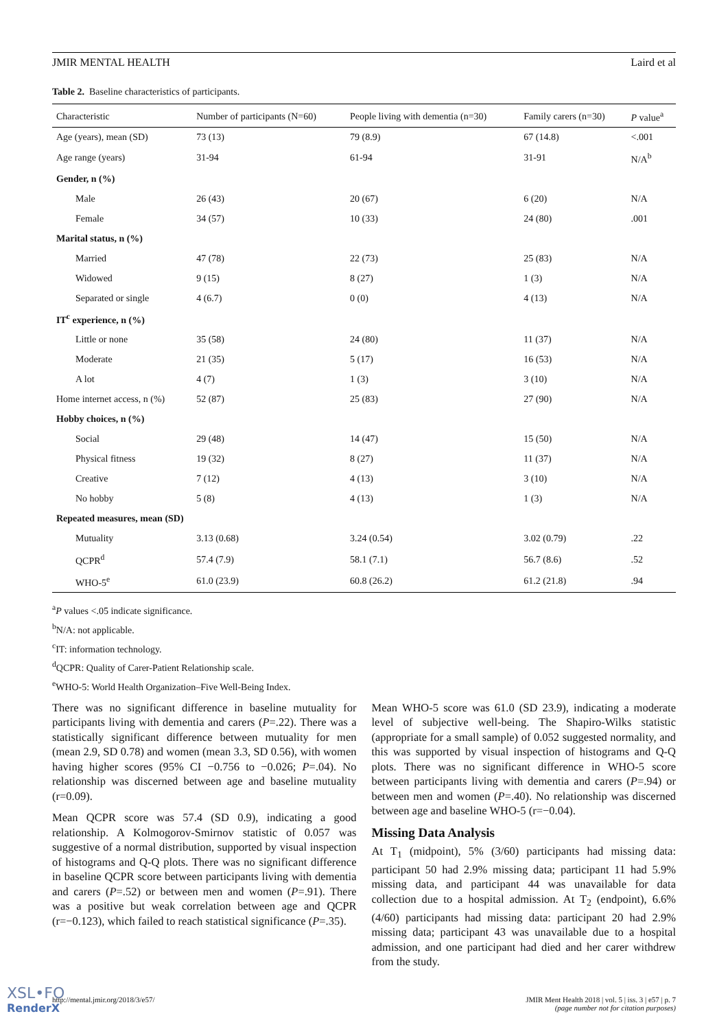JMIR MENTAL HEALTH Laird et al
Table 2. Baseline characteristics of participants.
| Characteristic | Number of participants (N=60) | People living with dementia (n=30) | Family carers (n=30) | P value<sup>a</sup> |
| --- | --- | --- | --- | --- |
| Age (years), mean (SD) | 73 (13) | 79 (8.9) | 67 (14.8) | <.001 |
| Age range (years) | 31-94 | 61-94 | 31-91 | N/A<sup>b</sup> |
| Gender, n (%) | | | | |
| Male | 26 (43) | 20 (67) | 6 (20) | N/A |
| Female | 34 (57) | 10 (33) | 24 (80) | .001 |
| Marital status, n (%) | | | | |
| Married | 47 (78) | 22 (73) | 25 (83) | N/A |
| Widowed | 9 (15) | 8 (27) | 1 (3) | N/A |
| Separated or single | 4 (6.7) | 0 (0) | 4 (13) | N/A |
| IT<sup>c</sup> experience, n (%) | | | | |
| Little or none | 35 (58) | 24 (80) | 11 (37) | N/A |
| Moderate | 21 (35) | 5 (17) | 16 (53) | N/A |
| A lot | 4 (7) | 1 (3) | 3 (10) | N/A |
| Home internet access, n (%) | 52 (87) | 25 (83) | 27 (90) | N/A |
| Hobby choices, n (%) | | | | |
| Social | 29 (48) | 14 (47) | 15 (50) | N/A |
| Physical fitness | 19 (32) | 8 (27) | 11 (37) | N/A |
| Creative | 7 (12) | 4 (13) | 3 (10) | N/A |
| No hobby | 5 (8) | 4 (13) | 1 (3) | N/A |
| Repeated measures, mean (SD) | | | | |
| Mutuality | 3.13 (0.68) | 3.24 (0.54) | 3.02 (0.79) | .22 |
| QCPR<sup>d</sup> | 57.4 (7.9) | 58.1 (7.1) | 56.7 (8.6) | .52 |
| WHO-5<sup>e</sup> | 61.0 (23.9) | 60.8 (26.2) | 61.2 (21.8) | .94 |
<sup>a</sup> P values <.05 indicate significance.
<sup>b</sup> N/A: not applicable.
<sup>c</sup> IT: information technology.
<sup>d</sup> QCPR: Quality of Carer-Patient Relationship scale.
<sup>e</sup> WHO-5: World Health Organization–Five Well-Being Index.
There was no significant difference in baseline mutuality for participants living with dementia and carers (P=.22). There was a statistically significant difference between mutuality for men (mean 2.9, SD 0.78) and women (mean 3.3, SD 0.56), with women having higher scores (95% CI −0.756 to −0.026; P=.04). No relationship was discerned between age and baseline mutuality (r=0.09).
Mean QCPR score was 57.4 (SD 0.9), indicating a good relationship. A Kolmogorov-Smirnov statistic of 0.057 was suggestive of a normal distribution, supported by visual inspection of histograms and Q-Q plots. There was no significant difference in baseline QCPR score between participants living with dementia and carers (P=.52) or between men and women (P=.91). There was a positive but weak correlation between age and QCPR (r=−0.123), which failed to reach statistical significance (P=.35).
Mean WHO-5 score was 61.0 (SD 23.9), indicating a moderate level of subjective well-being. The Shapiro-Wilks statistic (appropriate for a small sample) of 0.052 suggested normality, and this was supported by visual inspection of histograms and Q-Q plots. There was no significant difference in WHO-5 score between participants living with dementia and carers (P=.94) or between men and women (P=.40). No relationship was discerned between age and baseline WHO-5 (r=−0.04).
Missing Data Analysis
At T<sub>1</sub> (midpoint), 5% (3/60) participants had missing data: participant 50 had 2.9% missing data; participant 11 had 5.9% missing data, and participant 44 was unavailable for data collection due to a hospital admission. At T<sub>2</sub> (endpoint), 6.6% (4/60) participants had missing data: participant 20 had 2.9% missing data; participant 43 was unavailable due to a hospital admission, and one participant had died and her carer withdrew from the study.
http://mental.jmir.org/2018/3/e57/ JMIR Ment Health 2018 | vol. 5 | iss. 3 | e57 | p. 7
(page number not for citation purposes)
XSL•FO
RenderX